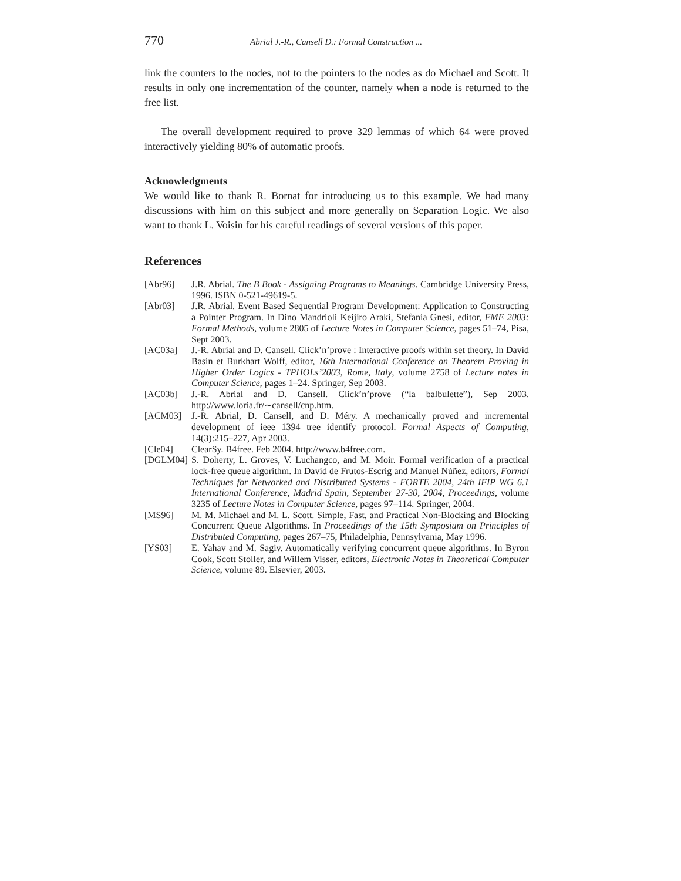770 Abrial J.-R., Cansell D.: Formal Construction ...
link the counters to the nodes, not to the pointers to the nodes as do Michael and Scott. It results in only one incrementation of the counter, namely when a node is returned to the free list.
The overall development required to prove 329 lemmas of which 64 were proved interactively yielding 80% of automatic proofs.
Acknowledgments
We would like to thank R. Bornat for introducing us to this example. We had many discussions with him on this subject and more generally on Separation Logic. We also want to thank L. Voisin for his careful readings of several versions of this paper.
References
[Abr96] J.R. Abrial. The B Book - Assigning Programs to Meanings. Cambridge University Press, 1996. ISBN 0-521-49619-5.
[Abr03] J.R. Abrial. Event Based Sequential Program Development: Application to Constructing a Pointer Program. In Dino Mandrioli Keijiro Araki, Stefania Gnesi, editor, FME 2003: Formal Methods, volume 2805 of Lecture Notes in Computer Science, pages 51–74, Pisa, Sept 2003.
[AC03a] J.-R. Abrial and D. Cansell. Click’n’prove : Interactive proofs within set theory. In David Basin et Burkhart Wolff, editor, 16th International Conference on Theorem Proving in Higher Order Logics - TPHOLs’2003, Rome, Italy, volume 2758 of Lecture notes in Computer Science, pages 1–24. Springer, Sep 2003.
[AC03b] J.-R. Abrial and D. Cansell. Click’n’prove (“la balbulette”), Sep 2003. http://www.loria.fr/∼cansell/cnp.htm.
[ACM03] J.-R. Abrial, D. Cansell, and D. Méry. A mechanically proved and incremental development of ieee 1394 tree identify protocol. Formal Aspects of Computing, 14(3):215–227, Apr 2003.
[Cle04] ClearSy. B4free. Feb 2004. http://www.b4free.com.
[DGLM04] S. Doherty, L. Groves, V. Luchangco, and M. Moir. Formal verification of a practical lock-free queue algorithm. In David de Frutos-Escrig and Manuel Núñez, editors, Formal Techniques for Networked and Distributed Systems - FORTE 2004, 24th IFIP WG 6.1 International Conference, Madrid Spain, September 27-30, 2004, Proceedings, volume 3235 of Lecture Notes in Computer Science, pages 97–114. Springer, 2004.
[MS96] M. M. Michael and M. L. Scott. Simple, Fast, and Practical Non-Blocking and Blocking Concurrent Queue Algorithms. In Proceedings of the 15th Symposium on Principles of Distributed Computing, pages 267–75, Philadelphia, Pennsylvania, May 1996.
[YS03] E. Yahav and M. Sagiv. Automatically verifying concurrent queue algorithms. In Byron Cook, Scott Stoller, and Willem Visser, editors, Electronic Notes in Theoretical Computer Science, volume 89. Elsevier, 2003.